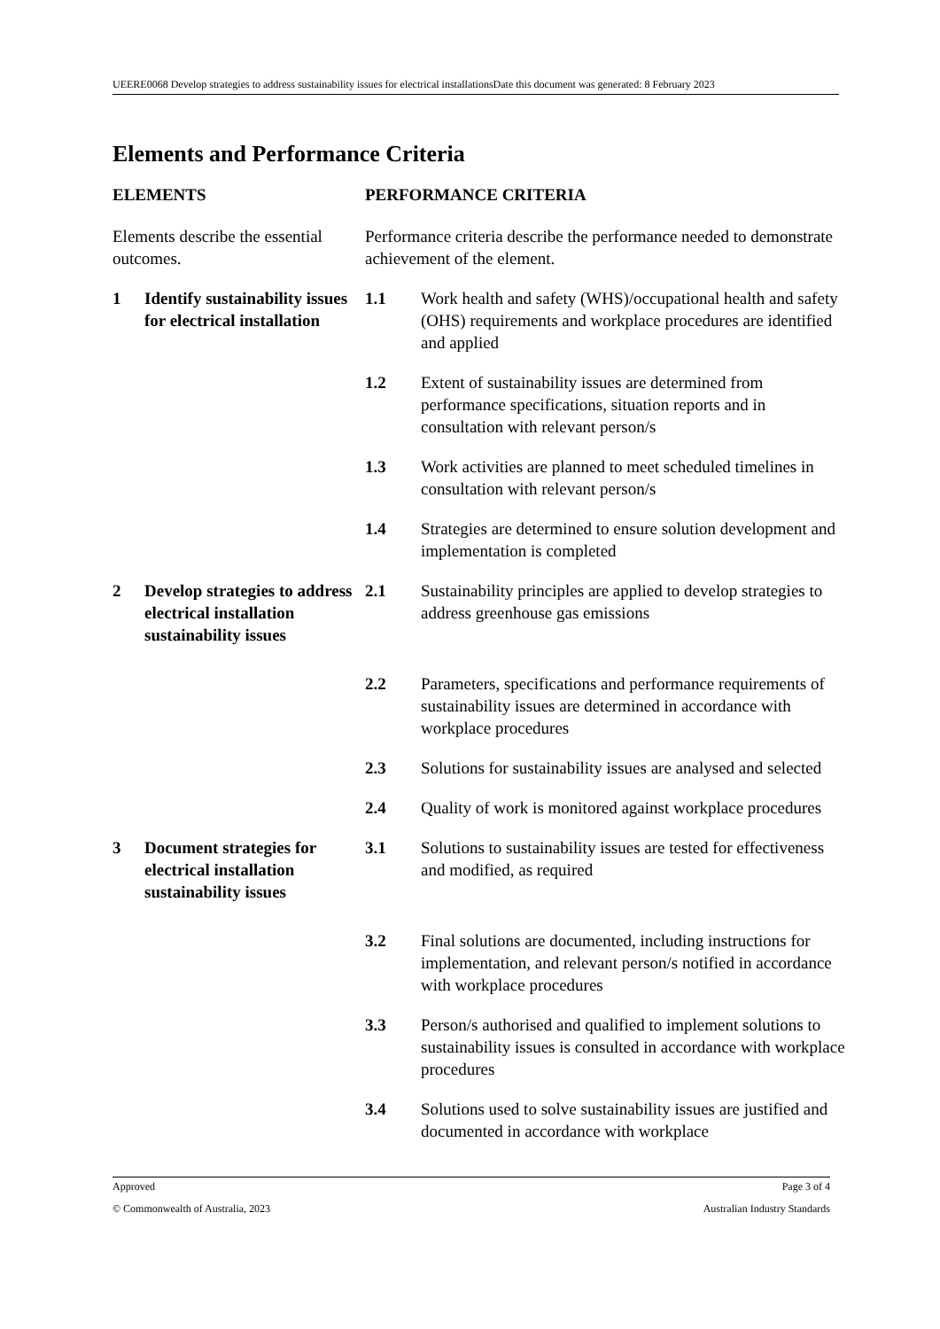UEERE0068 Develop strategies to address sustainability issues for electrical installationsDate this document was generated: 8 February 2023
Elements and Performance Criteria
| ELEMENTS | | PERFORMANCE CRITERIA | |
| Elements describe the essential outcomes. | | Performance criteria describe the performance needed to demonstrate achievement of the element. | |
| 1 | Identify sustainability issues for electrical installation | 1.1 | Work health and safety (WHS)/occupational health and safety (OHS) requirements and workplace procedures are identified and applied |
| | | 1.2 | Extent of sustainability issues are determined from performance specifications, situation reports and in consultation with relevant person/s |
| | | 1.3 | Work activities are planned to meet scheduled timelines in consultation with relevant person/s |
| | | 1.4 | Strategies are determined to ensure solution development and implementation is completed |
| 2 | Develop strategies to address electrical installation sustainability issues | 2.1 | Sustainability principles are applied to develop strategies to address greenhouse gas emissions |
| | | 2.2 | Parameters, specifications and performance requirements of sustainability issues are determined in accordance with workplace procedures |
| | | 2.3 | Solutions for sustainability issues are analysed and selected |
| | | 2.4 | Quality of work is monitored against workplace procedures |
| 3 | Document strategies for electrical installation sustainability issues | 3.1 | Solutions to sustainability issues are tested for effectiveness and modified, as required |
| | | 3.2 | Final solutions are documented, including instructions for implementation, and relevant person/s notified in accordance with workplace procedures |
| | | 3.3 | Person/s authorised and qualified to implement solutions to sustainability issues is consulted in accordance with workplace procedures |
| | | 3.4 | Solutions used to solve sustainability issues are justified and documented in accordance with workplace |
Approved Page 3 of 4
© Commonwealth of Australia, 2023 Australian Industry Standards